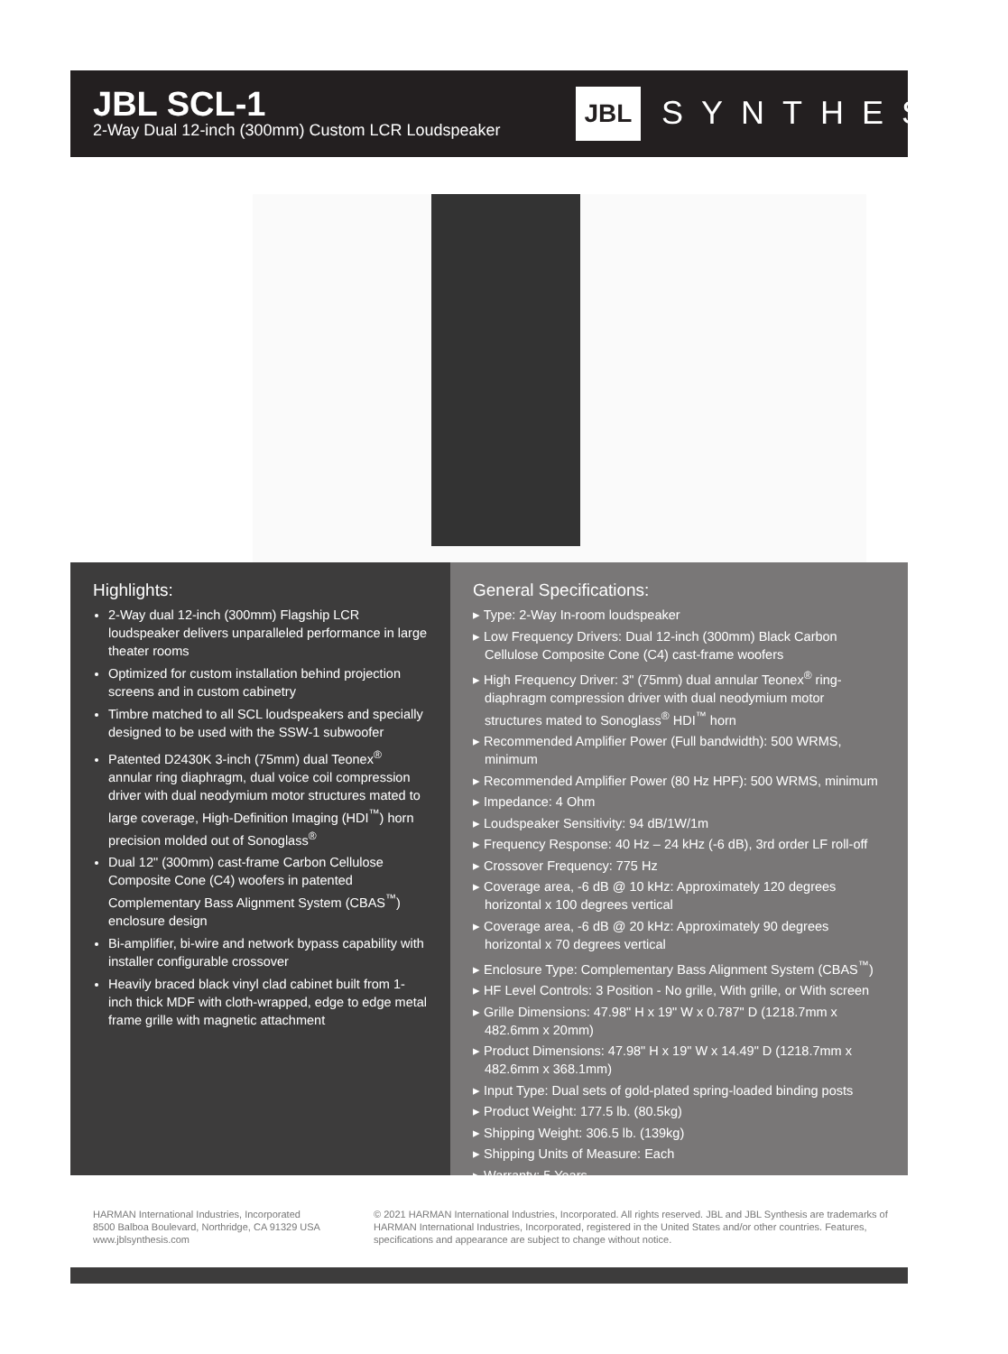JBL SCL-1
2-Way Dual 12-inch (300mm) Custom LCR Loudspeaker
JBL SYNTHESIS
Highlights:
2-Way dual 12-inch (300mm) Flagship LCR loudspeaker delivers unparalleled performance in large theater rooms
Optimized for custom installation behind projection screens and in custom cabinetry
Timbre matched to all SCL loudspeakers and specially designed to be used with the SSW-1 subwoofer
Patented D2430K 3-inch (75mm) dual Teonex<sup>®</sup> annular ring diaphragm, dual voice coil compression driver with dual neodymium motor structures mated to large coverage, High-Definition Imaging (HDI<sup>™</sup>) horn precision molded out of Sonoglass<sup>®</sup>
Dual 12" (300mm) cast-frame Carbon Cellulose Composite Cone (C4) woofers in patented Complementary Bass Alignment System (CBAS<sup>™</sup>) enclosure design
Bi-amplifier, bi-wire and network bypass capability with installer configurable crossover
Heavily braced black vinyl clad cabinet built from 1-inch thick MDF with cloth-wrapped, edge to edge metal frame grille with magnetic attachment
General Specifications:
▸ Type: 2-Way In-room loudspeaker
▸ Low Frequency Drivers: Dual 12-inch (300mm) Black Carbon Cellulose Composite Cone (C4) cast-frame woofers
▸ High Frequency Driver: 3" (75mm) dual annular Teonex<sup>®</sup> ring-diaphragm compression driver with dual neodymium motor structures mated to Sonoglass<sup>®</sup> HDI<sup>™</sup> horn
▸ Recommended Amplifier Power (Full bandwidth): 500 WRMS, minimum
▸ Recommended Amplifier Power (80 Hz HPF): 500 WRMS, minimum
▸ Impedance: 4 Ohm
▸ Loudspeaker Sensitivity: 94 dB/1W/1m
▸ Frequency Response: 40 Hz – 24 kHz (-6 dB), 3rd order LF roll-off
▸ Crossover Frequency: 775 Hz
▸ Coverage area, -6 dB @ 10 kHz: Approximately 120 degrees horizontal x 100 degrees vertical
▸ Coverage area, -6 dB @ 20 kHz: Approximately 90 degrees horizontal x 70 degrees vertical
▸ Enclosure Type: Complementary Bass Alignment System (CBAS<sup>™</sup>)
▸ HF Level Controls: 3 Position - No grille, With grille, or With screen
▸ Grille Dimensions: 47.98" H x 19" W x 0.787" D (1218.7mm x 482.6mm x 20mm)
▸ Product Dimensions: 47.98" H x 19" W x 14.49" D (1218.7mm x 482.6mm x 368.1mm)
▸ Input Type: Dual sets of gold-plated spring-loaded binding posts
▸ Product Weight: 177.5 lb. (80.5kg)
▸ Shipping Weight: 306.5 lb. (139kg)
▸ Shipping Units of Measure: Each
▸ Warranty: 5 Years
HARMAN International Industries, Incorporated
8500 Balboa Boulevard, Northridge, CA 91329 USA
www.jblsynthesis.com
© 2021 HARMAN International Industries, Incorporated. All rights reserved. JBL and JBL Synthesis are trademarks of HARMAN International Industries, Incorporated, registered in the United States and/or other countries. Features, specifications and appearance are subject to change without notice.